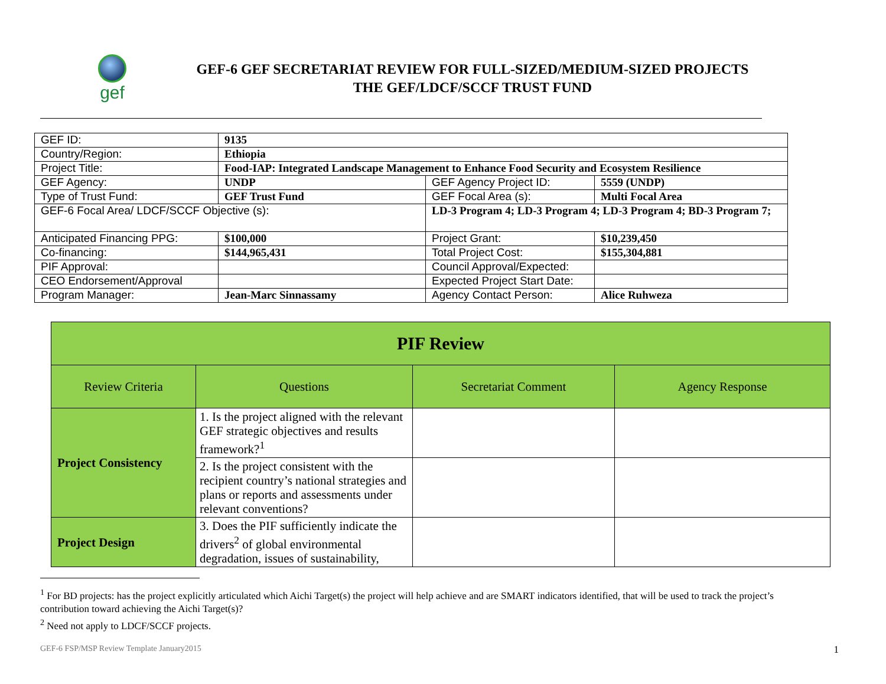gef
GEF-6 GEF SECRETARIAT REVIEW FOR FULL-SIZED/MEDIUM-SIZED PROJECTS
THE GEF/LDCF/SCCF TRUST FUND
| GEF ID: | 9135 | | |
| Country/Region: | Ethiopia | | |
| Project Title: | Food-IAP: Integrated Landscape Management to Enhance Food Security and Ecosystem Resilience | | |
| GEF Agency: | UNDP | GEF Agency Project ID: | 5559 (UNDP) |
| Type of Trust Fund: | GEF Trust Fund | GEF Focal Area (s): | Multi Focal Area |
| GEF-6 Focal Area/ LDCF/SCCF Objective (s): | | LD-3 Program 4; LD-3 Program 4; LD-3 Program 4; BD-3 Program 7; | |
| Anticipated Financing PPG: | $100,000 | Project Grant: | $10,239,450 |
| Co-financing: | $144,965,431 | Total Project Cost: | $155,304,881 |
| PIF Approval: | | Council Approval/Expected: | |
| CEO Endorsement/Approval | | Expected Project Start Date: | |
| Program Manager: | Jean-Marc Sinnassamy | Agency Contact Person: | Alice Ruhweza |
| PIF Review | | | |
| --- | --- | --- | --- |
| Review Criteria | Questions | Secretariat Comment | Agency Response |
| Project Consistency | 1. Is the project aligned with the relevant GEF strategic objectives and results framework?<sup>1</sup> | | |
| | 2. Is the project consistent with the recipient country’s national strategies and plans or reports and assessments under relevant conventions? | | |
| Project Design | 3. Does the PIF sufficiently indicate the drivers<sup>2</sup> of global environmental degradation, issues of sustainability, | | |
<sup>1</sup> For BD projects: has the project explicitly articulated which Aichi Target(s) the project will help achieve and are SMART indicators identified, that will be used to track the project’s contribution toward achieving the Aichi Target(s)?
<sup>2</sup> Need not apply to LDCF/SCCF projects.
GEF-6 FSP/MSP Review Template January2015 1